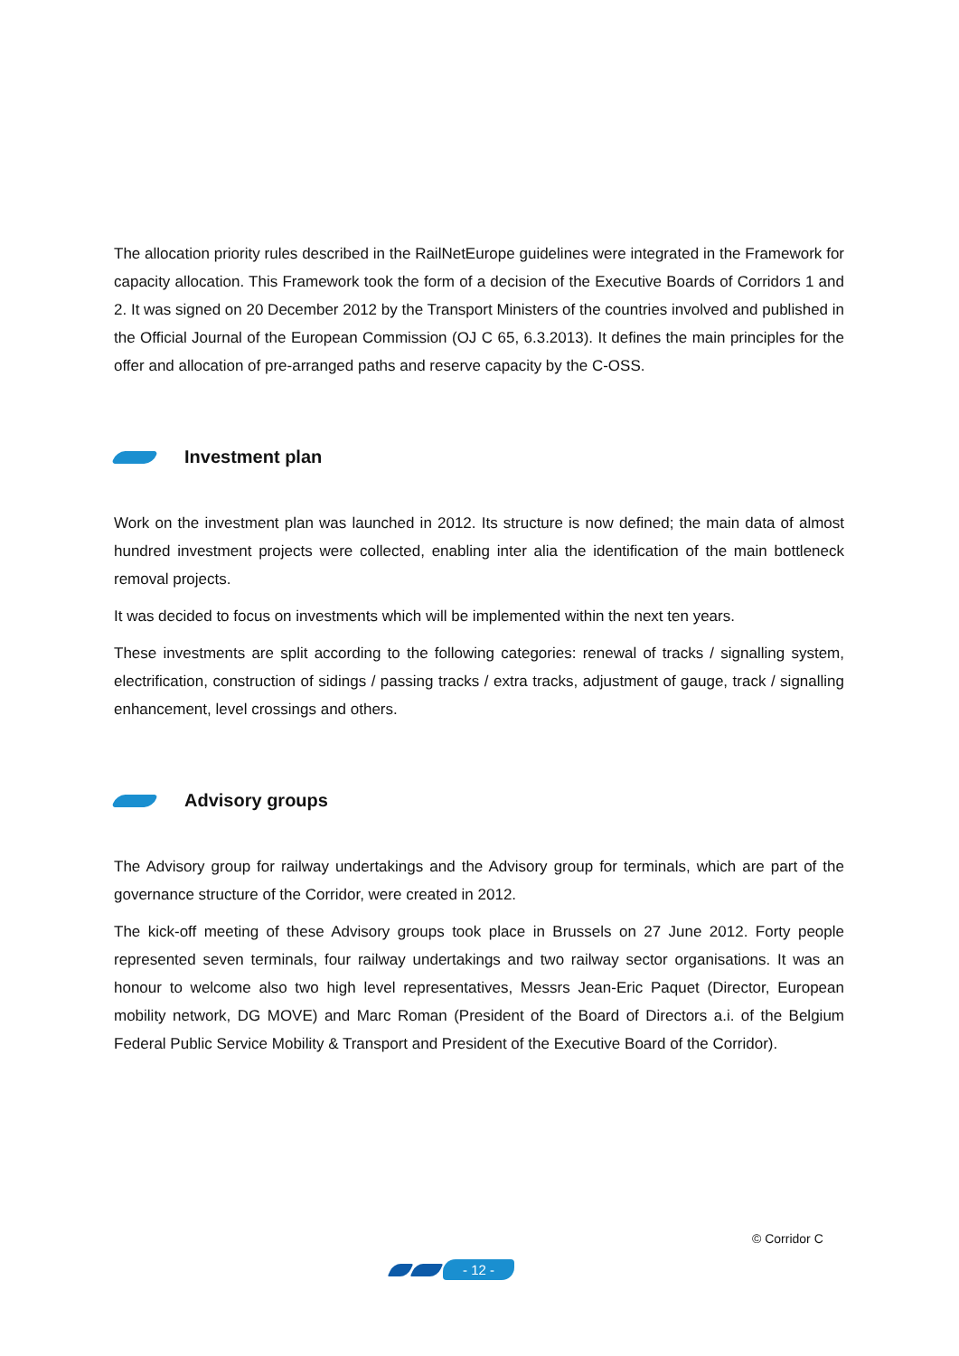The allocation priority rules described in the RailNetEurope guidelines were integrated in the Framework for capacity allocation. This Framework took the form of a decision of the Executive Boards of Corridors 1 and 2. It was signed on 20 December 2012 by the Transport Ministers of the countries involved and published in the Official Journal of the European Commission (OJ C 65, 6.3.2013). It defines the main principles for the offer and allocation of pre-arranged paths and reserve capacity by the C-OSS.
Investment plan
Work on the investment plan was launched in 2012. Its structure is now defined; the main data of almost hundred investment projects were collected, enabling inter alia the identification of the main bottleneck removal projects.
It was decided to focus on investments which will be implemented within the next ten years.
These investments are split according to the following categories: renewal of tracks / signalling system, electrification, construction of sidings / passing tracks / extra tracks, adjustment of gauge, track / signalling enhancement, level crossings and others.
Advisory groups
The Advisory group for railway undertakings and the Advisory group for terminals, which are part of the governance structure of the Corridor, were created in 2012.
The kick-off meeting of these Advisory groups took place in Brussels on 27 June 2012. Forty people represented seven terminals, four railway undertakings and two railway sector organisations. It was an honour to welcome also two high level representatives, Messrs Jean-Eric Paquet (Director, European mobility network, DG MOVE) and Marc Roman (President of the Board of Directors a.i. of the Belgium Federal Public Service Mobility & Transport and President of the Executive Board of the Corridor).
© Corridor C
- 12 -